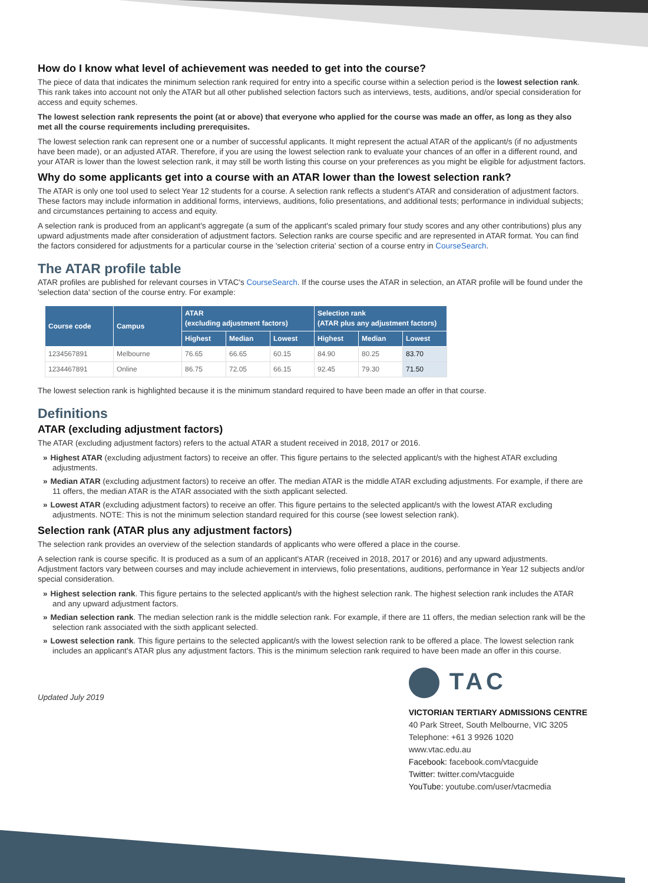How do I know what level of achievement was needed to get into the course?
The piece of data that indicates the minimum selection rank required for entry into a specific course within a selection period is the lowest selection rank. This rank takes into account not only the ATAR but all other published selection factors such as interviews, tests, auditions, and/or special consideration for access and equity schemes.
The lowest selection rank represents the point (at or above) that everyone who applied for the course was made an offer, as long as they also met all the course requirements including prerequisites.
The lowest selection rank can represent one or a number of successful applicants. It might represent the actual ATAR of the applicant/s (if no adjustments have been made), or an adjusted ATAR. Therefore, if you are using the lowest selection rank to evaluate your chances of an offer in a different round, and your ATAR is lower than the lowest selection rank, it may still be worth listing this course on your preferences as you might be eligible for adjustment factors.
Why do some applicants get into a course with an ATAR lower than the lowest selection rank?
The ATAR is only one tool used to select Year 12 students for a course. A selection rank reflects a student's ATAR and consideration of adjustment factors. These factors may include information in additional forms, interviews, auditions, folio presentations, and additional tests; performance in individual subjects; and circumstances pertaining to access and equity.
A selection rank is produced from an applicant's aggregate (a sum of the applicant's scaled primary four study scores and any other contributions) plus any upward adjustments made after consideration of adjustment factors. Selection ranks are course specific and are represented in ATAR format. You can find the factors considered for adjustments for a particular course in the 'selection criteria' section of a course entry in CourseSearch.
The ATAR profile table
ATAR profiles are published for relevant courses in VTAC's CourseSearch. If the course uses the ATAR in selection, an ATAR profile will be found under the 'selection data' section of the course entry. For example:
| Course code | Campus | ATAR (excluding adjustment factors) | | | Selection rank (ATAR plus any adjustment factors) | | |
| --- | --- | --- | --- | --- | --- | --- | --- |
| | | Highest | Median | Lowest | Highest | Median | Lowest |
| 1234567891 | Melbourne | 76.65 | 66.65 | 60.15 | 84.90 | 80.25 | 83.70 |
| 1234467891 | Online | 86.75 | 72.05 | 66.15 | 92.45 | 79.30 | 71.50 |
The lowest selection rank is highlighted because it is the minimum standard required to have been made an offer in that course.
Definitions
ATAR (excluding adjustment factors)
The ATAR (excluding adjustment factors) refers to the actual ATAR a student received in 2018, 2017 or 2016.
» Highest ATAR (excluding adjustment factors) to receive an offer. This figure pertains to the selected applicant/s with the highest ATAR excluding adjustments.
» Median ATAR (excluding adjustment factors) to receive an offer. The median ATAR is the middle ATAR excluding adjustments. For example, if there are 11 offers, the median ATAR is the ATAR associated with the sixth applicant selected.
» Lowest ATAR (excluding adjustment factors) to receive an offer. This figure pertains to the selected applicant/s with the lowest ATAR excluding adjustments. NOTE: This is not the minimum selection standard required for this course (see lowest selection rank).
Selection rank (ATAR plus any adjustment factors)
The selection rank provides an overview of the selection standards of applicants who were offered a place in the course.
A selection rank is course specific. It is produced as a sum of an applicant's ATAR (received in 2018, 2017 or 2016) and any upward adjustments. Adjustment factors vary between courses and may include achievement in interviews, folio presentations, auditions, performance in Year 12 subjects and/or special consideration.
» Highest selection rank. This figure pertains to the selected applicant/s with the highest selection rank. The highest selection rank includes the ATAR and any upward adjustment factors.
» Median selection rank. The median selection rank is the middle selection rank. For example, if there are 11 offers, the median selection rank will be the selection rank associated with the sixth applicant selected.
» Lowest selection rank. This figure pertains to the selected applicant/s with the lowest selection rank to be offered a place. The lowest selection rank includes an applicant's ATAR plus any adjustment factors. This is the minimum selection rank required to have been made an offer in this course.
Updated July 2019
TAC
VICTORIAN TERTIARY ADMISSIONS CENTRE
40 Park Street, South Melbourne, VIC 3205
Telephone: +61 3 9926 1020
www.vtac.edu.au
Facebook: facebook.com/vtacguide
Twitter: twitter.com/vtacguide
YouTube: youtube.com/user/vtacmedia